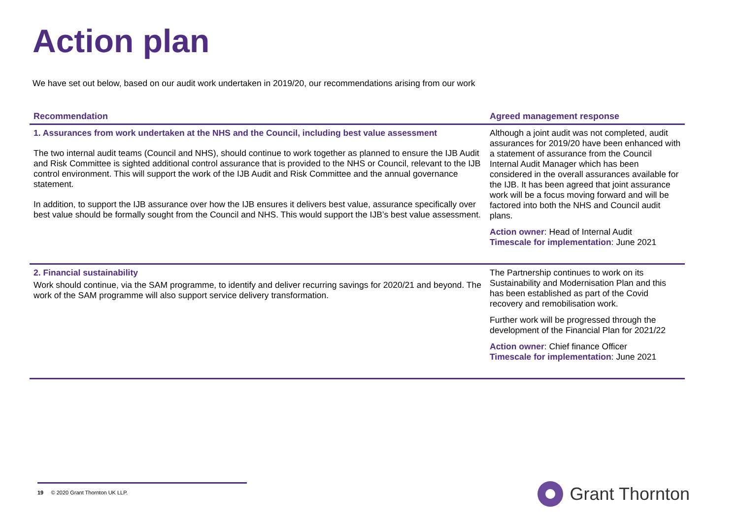Action plan
We have set out below, based on our audit work undertaken in 2019/20, our recommendations arising from our work
| Recommendation | Agreed management response |
| --- | --- |
| 1. Assurances from work undertaken at the NHS and the Council, including best value assessment The two internal audit teams (Council and NHS), should continue to work together as planned to ensure the IJB Audit and Risk Committee is sighted additional control assurance that is provided to the NHS or Council, relevant to the IJB control environment. This will support the work of the IJB Audit and Risk Committee and the annual governance statement. In addition, to support the IJB assurance over how the IJB ensures it delivers best value, assurance specifically over best value should be formally sought from the Council and NHS. This would support the IJB’s best value assessment. | Although a joint audit was not completed, audit assurances for 2019/20 have been enhanced with a statement of assurance from the Council Internal Audit Manager which has been considered in the overall assurances available for the IJB. It has been agreed that joint assurance work will be a focus moving forward and will be factored into both the NHS and Council audit plans. Action owner : Head of Internal Audit Timescale for implementation : June 2021 |
| 2. Financial sustainability Work should continue, via the SAM programme, to identify and deliver recurring savings for 2020/21 and beyond. The work of the SAM programme will also support service delivery transformation. | The Partnership continues to work on its Sustainability and Modernisation Plan and this has been established as part of the Covid recovery and remobilisation work. Further work will be progressed through the development of the Financial Plan for 2021/22 Action owner : Chief finance Officer Timescale for implementation : June 2021 |
19 © 2020 Grant Thornton UK LLP. Grant Thornton